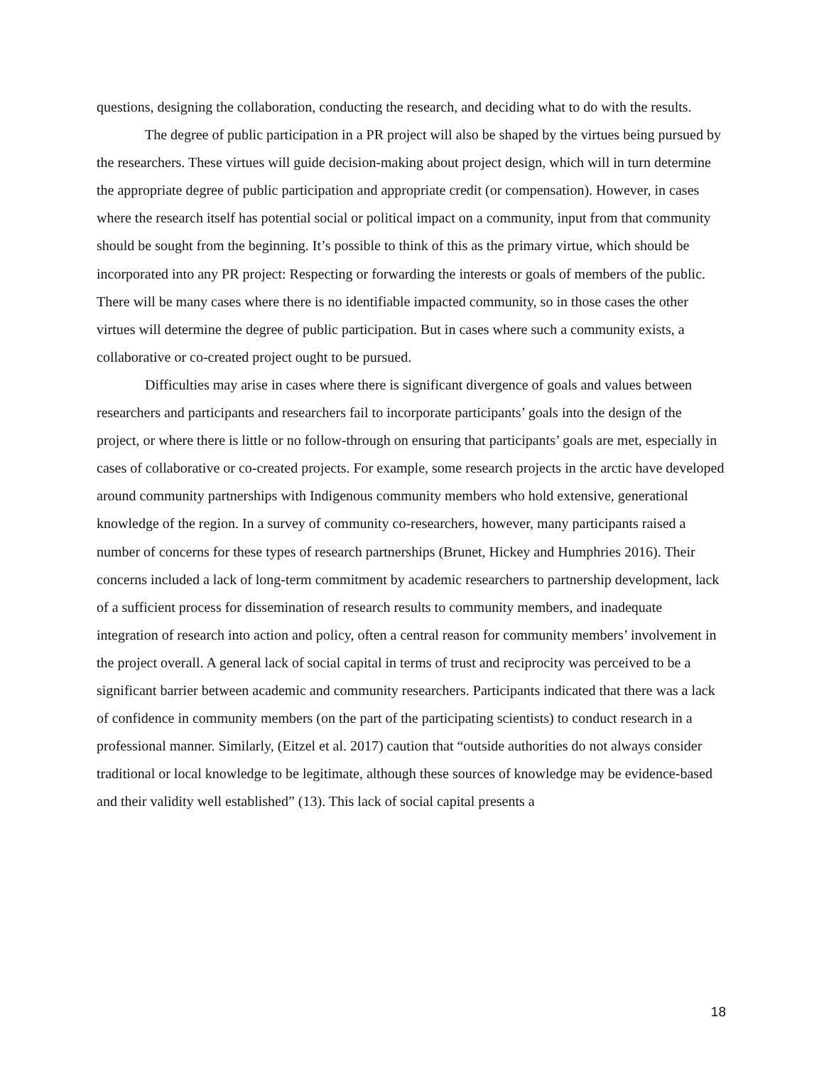questions, designing the collaboration, conducting the research, and deciding what to do with the results.
The degree of public participation in a PR project will also be shaped by the virtues being pursued by the researchers. These virtues will guide decision-making about project design, which will in turn determine the appropriate degree of public participation and appropriate credit (or compensation). However, in cases where the research itself has potential social or political impact on a community, input from that community should be sought from the beginning. It’s possible to think of this as the primary virtue, which should be incorporated into any PR project: Respecting or forwarding the interests or goals of members of the public. There will be many cases where there is no identifiable impacted community, so in those cases the other virtues will determine the degree of public participation. But in cases where such a community exists, a collaborative or co-created project ought to be pursued.
Difficulties may arise in cases where there is significant divergence of goals and values between researchers and participants and researchers fail to incorporate participants’ goals into the design of the project, or where there is little or no follow-through on ensuring that participants’ goals are met, especially in cases of collaborative or co-created projects. For example, some research projects in the arctic have developed around community partnerships with Indigenous community members who hold extensive, generational knowledge of the region. In a survey of community co-researchers, however, many participants raised a number of concerns for these types of research partnerships (Brunet, Hickey and Humphries 2016). Their concerns included a lack of long-term commitment by academic researchers to partnership development, lack of a sufficient process for dissemination of research results to community members, and inadequate integration of research into action and policy, often a central reason for community members’ involvement in the project overall. A general lack of social capital in terms of trust and reciprocity was perceived to be a significant barrier between academic and community researchers. Participants indicated that there was a lack of confidence in community members (on the part of the participating scientists) to conduct research in a professional manner. Similarly, (Eitzel et al. 2017) caution that “outside authorities do not always consider traditional or local knowledge to be legitimate, although these sources of knowledge may be evidence-based and their validity well established” (13). This lack of social capital presents a
18